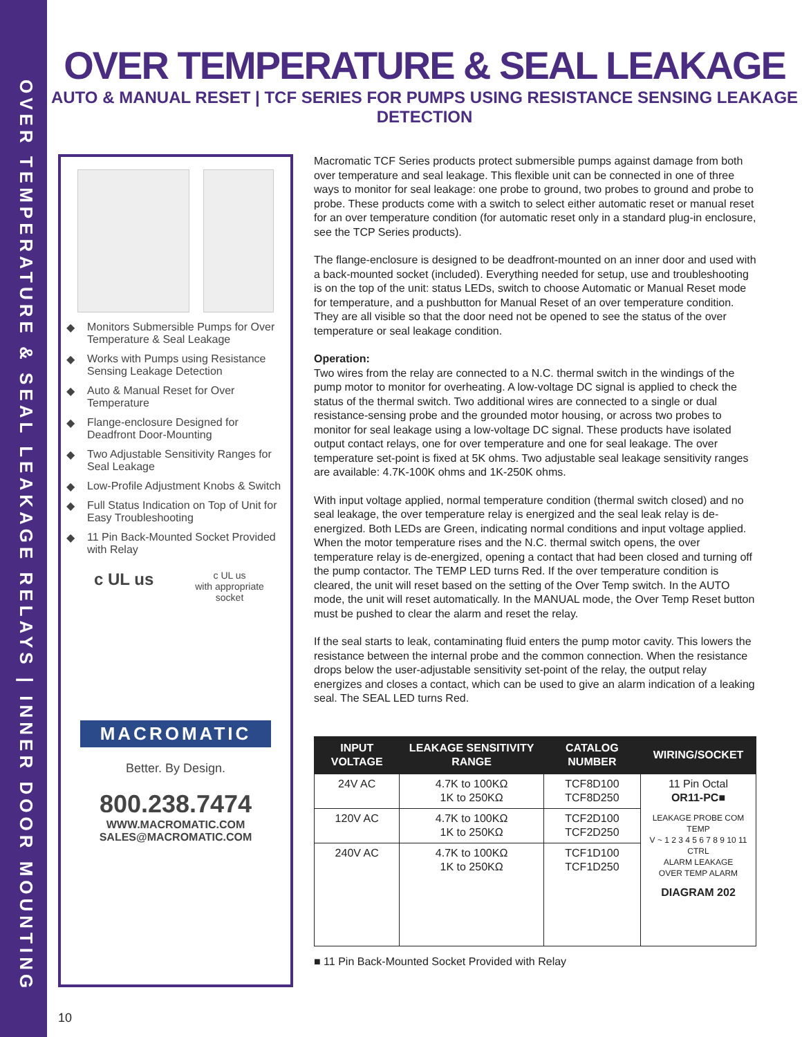OVER TEMPERATURE & SEAL LEAKAGE RELAYS | INNER DOOR MOUNTING
OVER TEMPERATURE & SEAL LEAKAGE
AUTO & MANUAL RESET | TCF SERIES FOR PUMPS USING RESISTANCE SENSING LEAKAGE DETECTION
◆ Monitors Submersible Pumps for Over Temperature & Seal Leakage
◆ Works with Pumps using Resistance Sensing Leakage Detection
◆ Auto & Manual Reset for Over Temperature
◆ Flange-enclosure Designed for Deadfront Door-Mounting
◆ Two Adjustable Sensitivity Ranges for Seal Leakage
◆ Low-Profile Adjustment Knobs & Switch
◆ Full Status Indication on Top of Unit for Easy Troubleshooting
◆ 11 Pin Back-Mounted Socket Provided with Relay
c UL us
c UL us
with appropriate
socket
MACROMATIC
Better. By Design.
800.238.7474
WWW.MACROMATIC.COM
SALES@MACROMATIC.COM
Macromatic TCF Series products protect submersible pumps against damage from both over temperature and seal leakage. This flexible unit can be connected in one of three ways to monitor for seal leakage: one probe to ground, two probes to ground and probe to probe. These products come with a switch to select either automatic reset or manual reset for an over temperature condition (for automatic reset only in a standard plug-in enclosure, see the TCP Series products).
The flange-enclosure is designed to be deadfront-mounted on an inner door and used with a back-mounted socket (included). Everything needed for setup, use and troubleshooting is on the top of the unit: status LEDs, switch to choose Automatic or Manual Reset mode for temperature, and a pushbutton for Manual Reset of an over temperature condition. They are all visible so that the door need not be opened to see the status of the over temperature or seal leakage condition.
Operation:
Two wires from the relay are connected to a N.C. thermal switch in the windings of the pump motor to monitor for overheating. A low-voltage DC signal is applied to check the status of the thermal switch. Two additional wires are connected to a single or dual resistance-sensing probe and the grounded motor housing, or across two probes to monitor for seal leakage using a low-voltage DC signal. These products have isolated output contact relays, one for over temperature and one for seal leakage. The over temperature set-point is fixed at 5K ohms. Two adjustable seal leakage sensitivity ranges are available: 4.7K-100K ohms and 1K-250K ohms.
With input voltage applied, normal temperature condition (thermal switch closed) and no seal leakage, the over temperature relay is energized and the seal leak relay is de-energized. Both LEDs are Green, indicating normal conditions and input voltage applied. When the motor temperature rises and the N.C. thermal switch opens, the over temperature relay is de-energized, opening a contact that had been closed and turning off the pump contactor. The TEMP LED turns Red. If the over temperature condition is cleared, the unit will reset based on the setting of the Over Temp switch. In the AUTO mode, the unit will reset automatically. In the MANUAL mode, the Over Temp Reset button must be pushed to clear the alarm and reset the relay.
If the seal starts to leak, contaminating fluid enters the pump motor cavity. This lowers the resistance between the internal probe and the common connection. When the resistance drops below the user-adjustable sensitivity set-point of the relay, the output relay energizes and closes a contact, which can be used to give an alarm indication of a leaking seal. The SEAL LED turns Red.
| INPUT VOLTAGE | LEAKAGE SENSITIVITY RANGE | CATALOG NUMBER | WIRING/SOCKET |
| --- | --- | --- | --- |
| 24V AC | 4.7K to 100KΩ 1K to 250KΩ | TCF8D100 TCF8D250 | 11 Pin Octal OR11-PC■ LEAKAGE PROBE COM TEMP V ~ 1 2 3 4 5 6 7 8 9 10 11 CTRL ALARM LEAKAGE OVER TEMP ALARM DIAGRAM 202 |
| 120V AC | 4.7K to 100KΩ 1K to 250KΩ | TCF2D100 TCF2D250 | |
| 240V AC | 4.7K to 100KΩ 1K to 250KΩ | TCF1D100 TCF1D250 | |
■ 11 Pin Back-Mounted Socket Provided with Relay
10